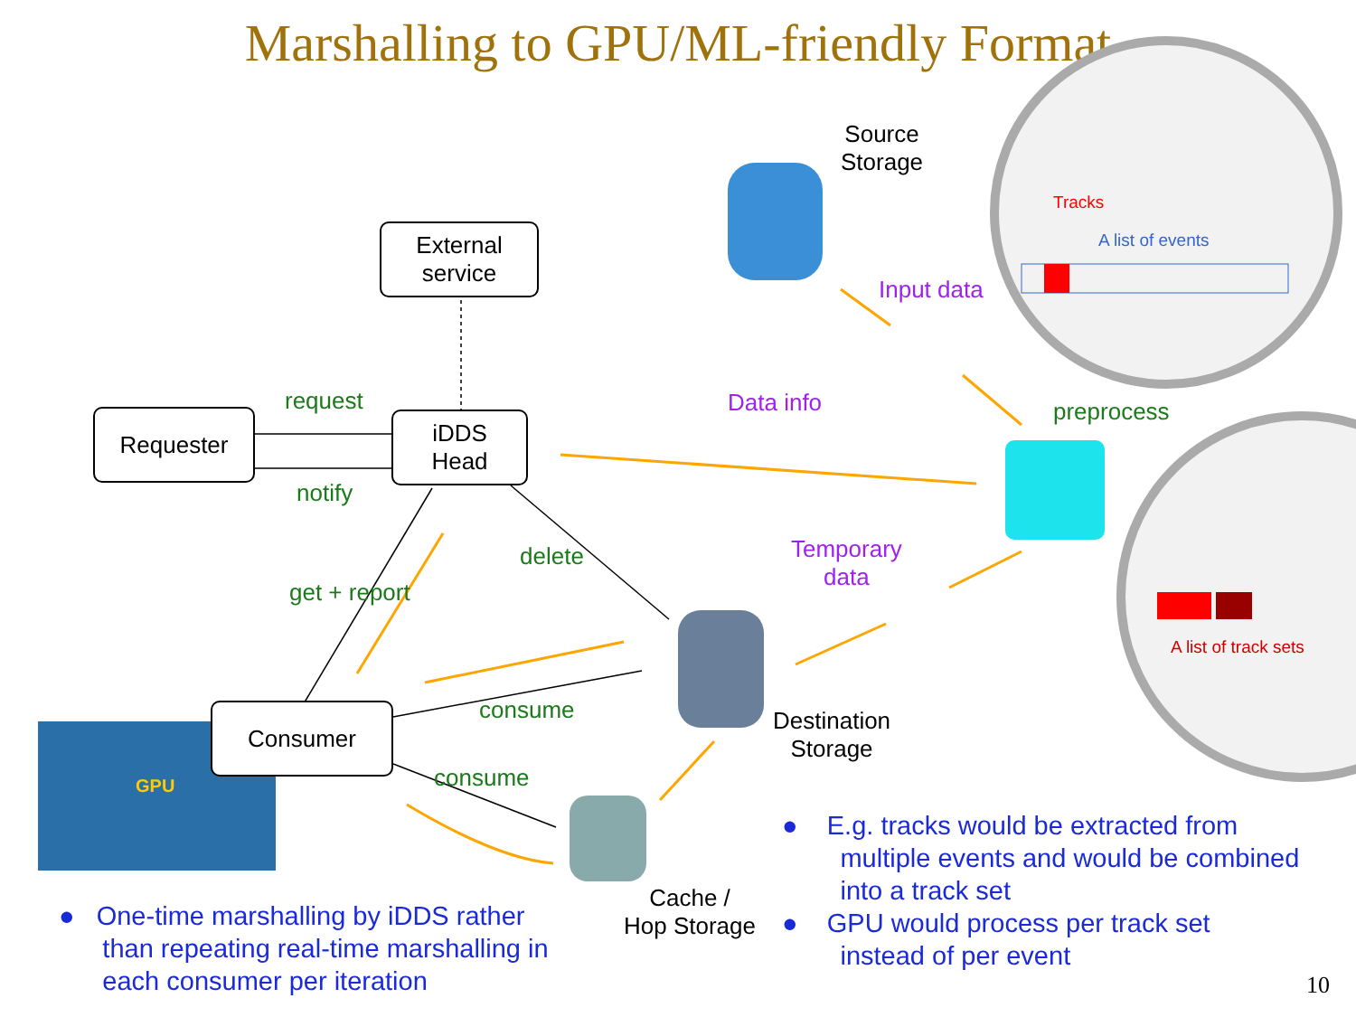Marshalling to GPU/ML-friendly Format
External
service
Requester
iDDS
Head
Consumer
Source
Storage
Destination
Storage
Cache /
Hop Storage
request
notify
get + report
delete
consume
consume
preprocess
Input data
Data info
Temporary
data
Tracks
A list of events
A list of track sets
GPU
● One-time marshalling by iDDS rather
than repeating real-time marshalling in
each consumer per iteration
● E.g. tracks would be extracted from
multiple events and would be combined
into a track set
● GPU would process per track set
instead of per event
10